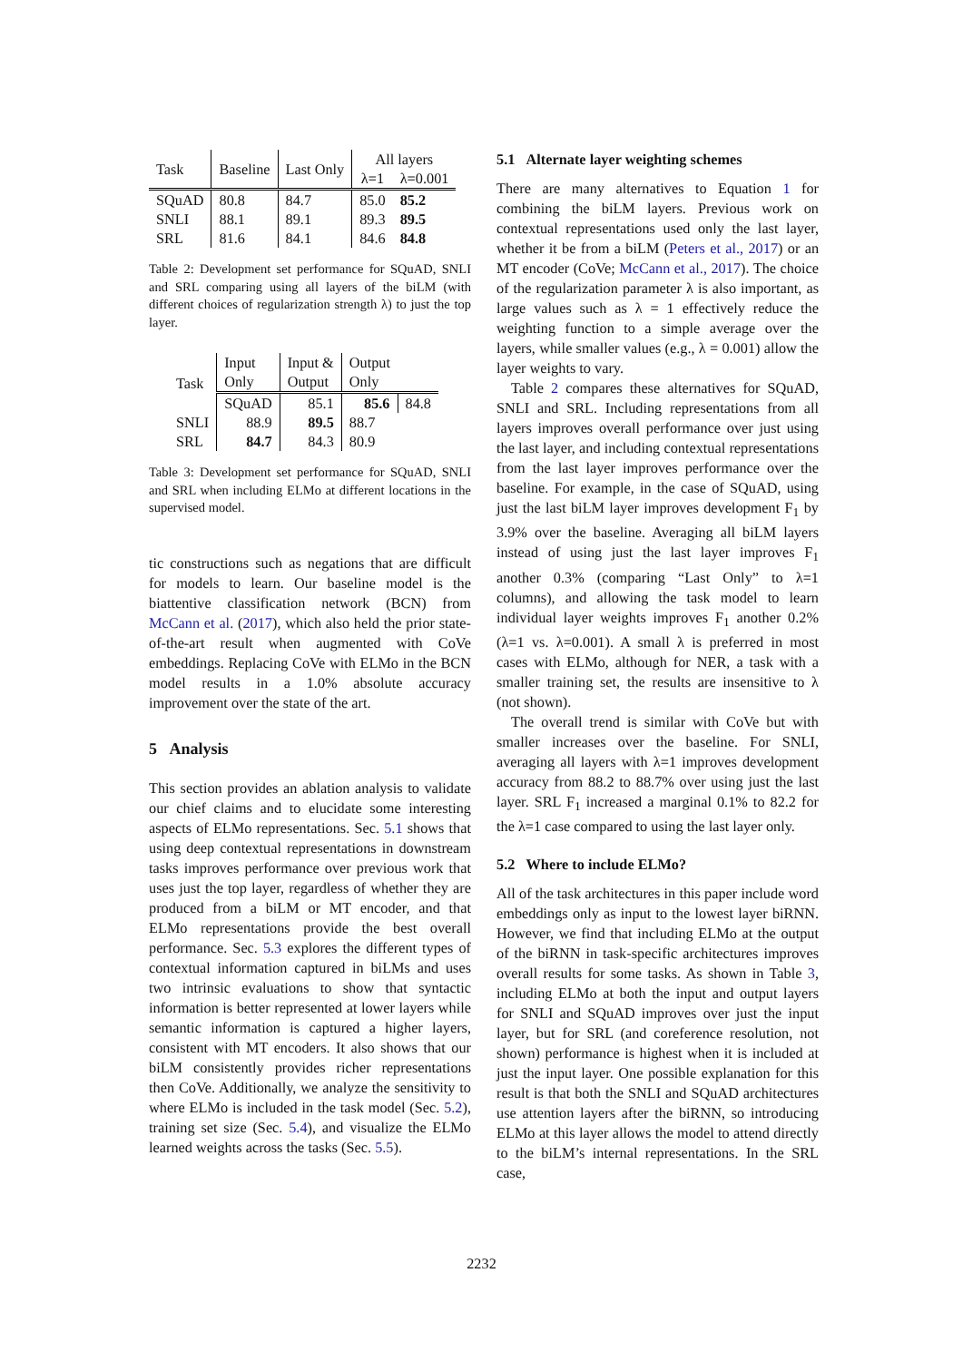| Task | Baseline | Last Only | All layers | |
| --- | --- | --- | --- | --- |
| | | | λ=1 | λ=0.001 |
| SQuAD | 80.8 | 84.7 | 85.0 | 85.2 |
| SNLI | 88.1 | 89.1 | 89.3 | 89.5 |
| SRL | 81.6 | 84.1 | 84.6 | 84.8 |
Table 2: Development set performance for SQuAD, SNLI and SRL comparing using all layers of the biLM (with different choices of regularization strength λ) to just the top layer.
| Task | Input Only | Input & Output | Output Only | |
| --- | --- | --- | --- | --- |
| | SQuAD | 85.1 | 85.6 | 84.8 |
| SNLI | 88.9 | 89.5 | 88.7 | |
| SRL | 84.7 | 84.3 | 80.9 | |
Table 3: Development set performance for SQuAD, SNLI and SRL when including ELMo at different locations in the supervised model.
tic constructions such as negations that are difficult for models to learn. Our baseline model is the biattentive classification network (BCN) from McCann et al. (2017), which also held the prior state-of-the-art result when augmented with CoVe embeddings. Replacing CoVe with ELMo in the BCN model results in a 1.0% absolute accuracy improvement over the state of the art.
5 Analysis
This section provides an ablation analysis to validate our chief claims and to elucidate some interesting aspects of ELMo representations. Sec. 5.1 shows that using deep contextual representations in downstream tasks improves performance over previous work that uses just the top layer, regardless of whether they are produced from a biLM or MT encoder, and that ELMo representations provide the best overall performance. Sec. 5.3 explores the different types of contextual information captured in biLMs and uses two intrinsic evaluations to show that syntactic information is better represented at lower layers while semantic information is captured a higher layers, consistent with MT encoders. It also shows that our biLM consistently provides richer representations then CoVe. Additionally, we analyze the sensitivity to where ELMo is included in the task model (Sec. 5.2), training set size (Sec. 5.4), and visualize the ELMo learned weights across the tasks (Sec. 5.5).
5.1 Alternate layer weighting schemes
There are many alternatives to Equation 1 for combining the biLM layers. Previous work on contextual representations used only the last layer, whether it be from a biLM (Peters et al., 2017) or an MT encoder (CoVe; McCann et al., 2017). The choice of the regularization parameter λ is also important, as large values such as λ = 1 effectively reduce the weighting function to a simple average over the layers, while smaller values (e.g., λ = 0.001) allow the layer weights to vary.
Table 2 compares these alternatives for SQuAD, SNLI and SRL. Including representations from all layers improves overall performance over just using the last layer, and including contextual representations from the last layer improves performance over the baseline. For example, in the case of SQuAD, using just the last biLM layer improves development F<sub>1</sub> by 3.9% over the baseline. Averaging all biLM layers instead of using just the last layer improves F<sub>1</sub> another 0.3% (comparing “Last Only” to λ=1 columns), and allowing the task model to learn individual layer weights improves F<sub>1</sub> another 0.2% (λ=1 vs. λ=0.001). A small λ is preferred in most cases with ELMo, although for NER, a task with a smaller training set, the results are insensitive to λ (not shown).
The overall trend is similar with CoVe but with smaller increases over the baseline. For SNLI, averaging all layers with λ=1 improves development accuracy from 88.2 to 88.7% over using just the last layer. SRL F<sub>1</sub> increased a marginal 0.1% to 82.2 for the λ=1 case compared to using the last layer only.
5.2 Where to include ELMo?
All of the task architectures in this paper include word embeddings only as input to the lowest layer biRNN. However, we find that including ELMo at the output of the biRNN in task-specific architectures improves overall results for some tasks. As shown in Table 3, including ELMo at both the input and output layers for SNLI and SQuAD improves over just the input layer, but for SRL (and coreference resolution, not shown) performance is highest when it is included at just the input layer. One possible explanation for this result is that both the SNLI and SQuAD architectures use attention layers after the biRNN, so introducing ELMo at this layer allows the model to attend directly to the biLM’s internal representations. In the SRL case,
2232